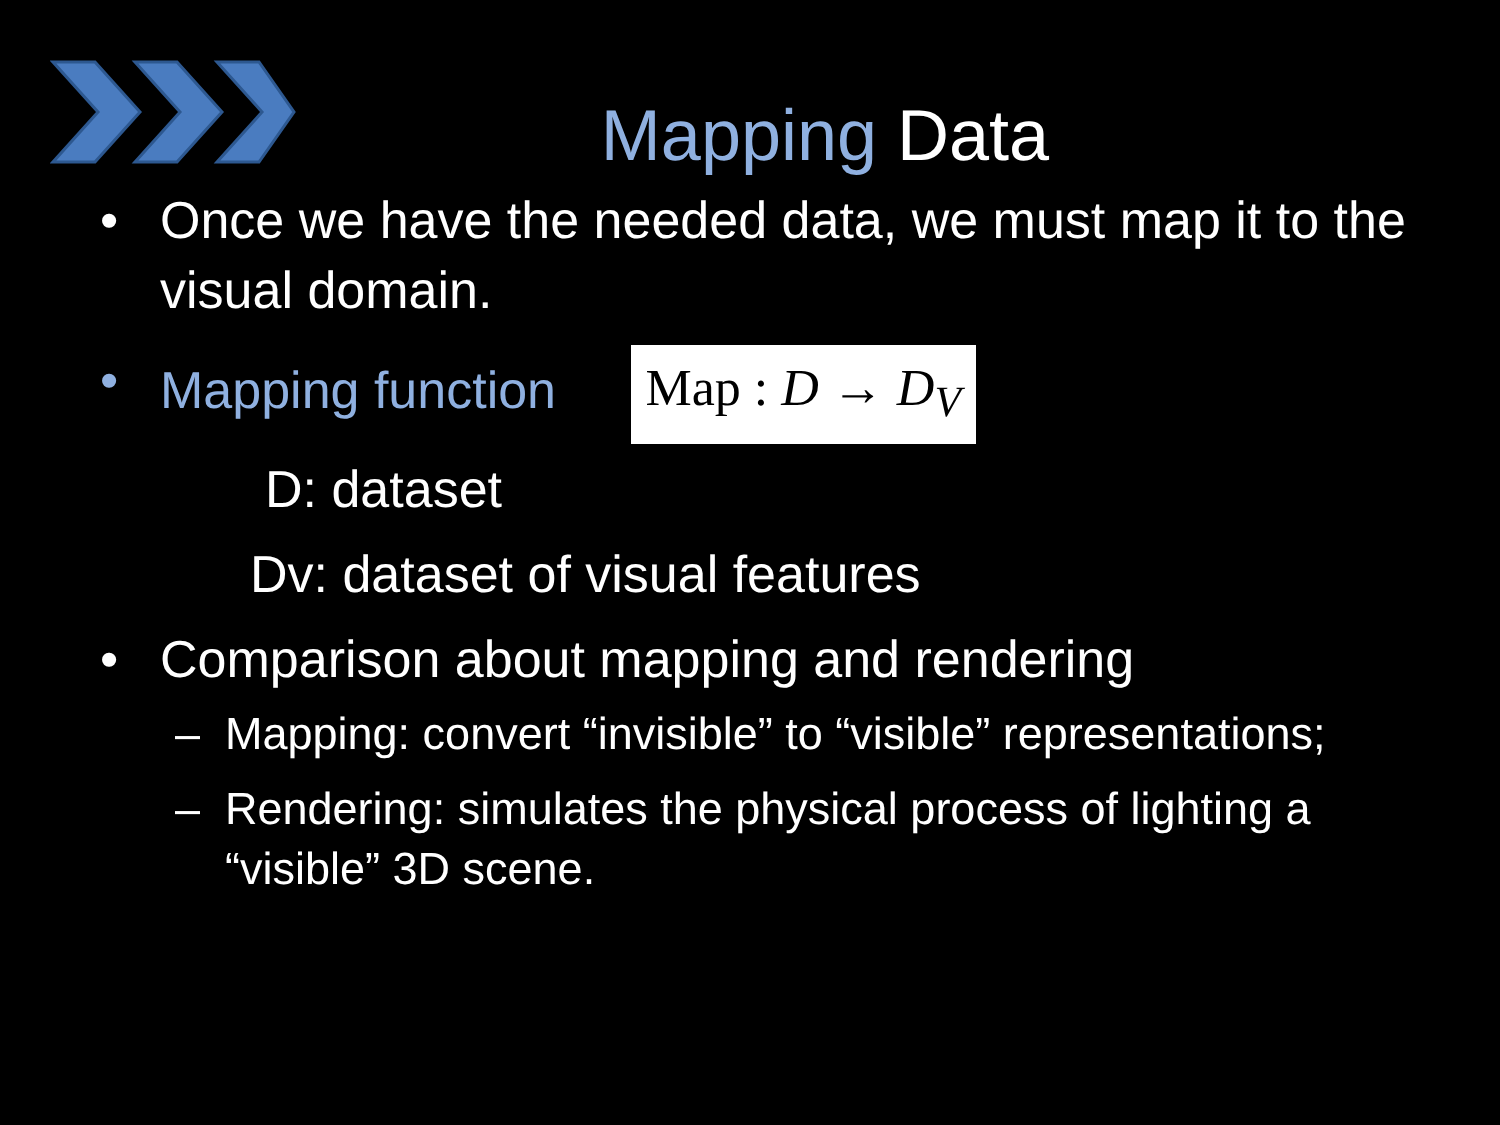Mapping Data
• Once we have the needed data, we must map it to the visual domain.
• Mapping function Map : D → D<sub>V</sub>
D: dataset
Dv: dataset of visual features
• Comparison about mapping and rendering
– Mapping: convert “invisible” to “visible” representations;
– Rendering: simulates the physical process of lighting a “visible” 3D scene.